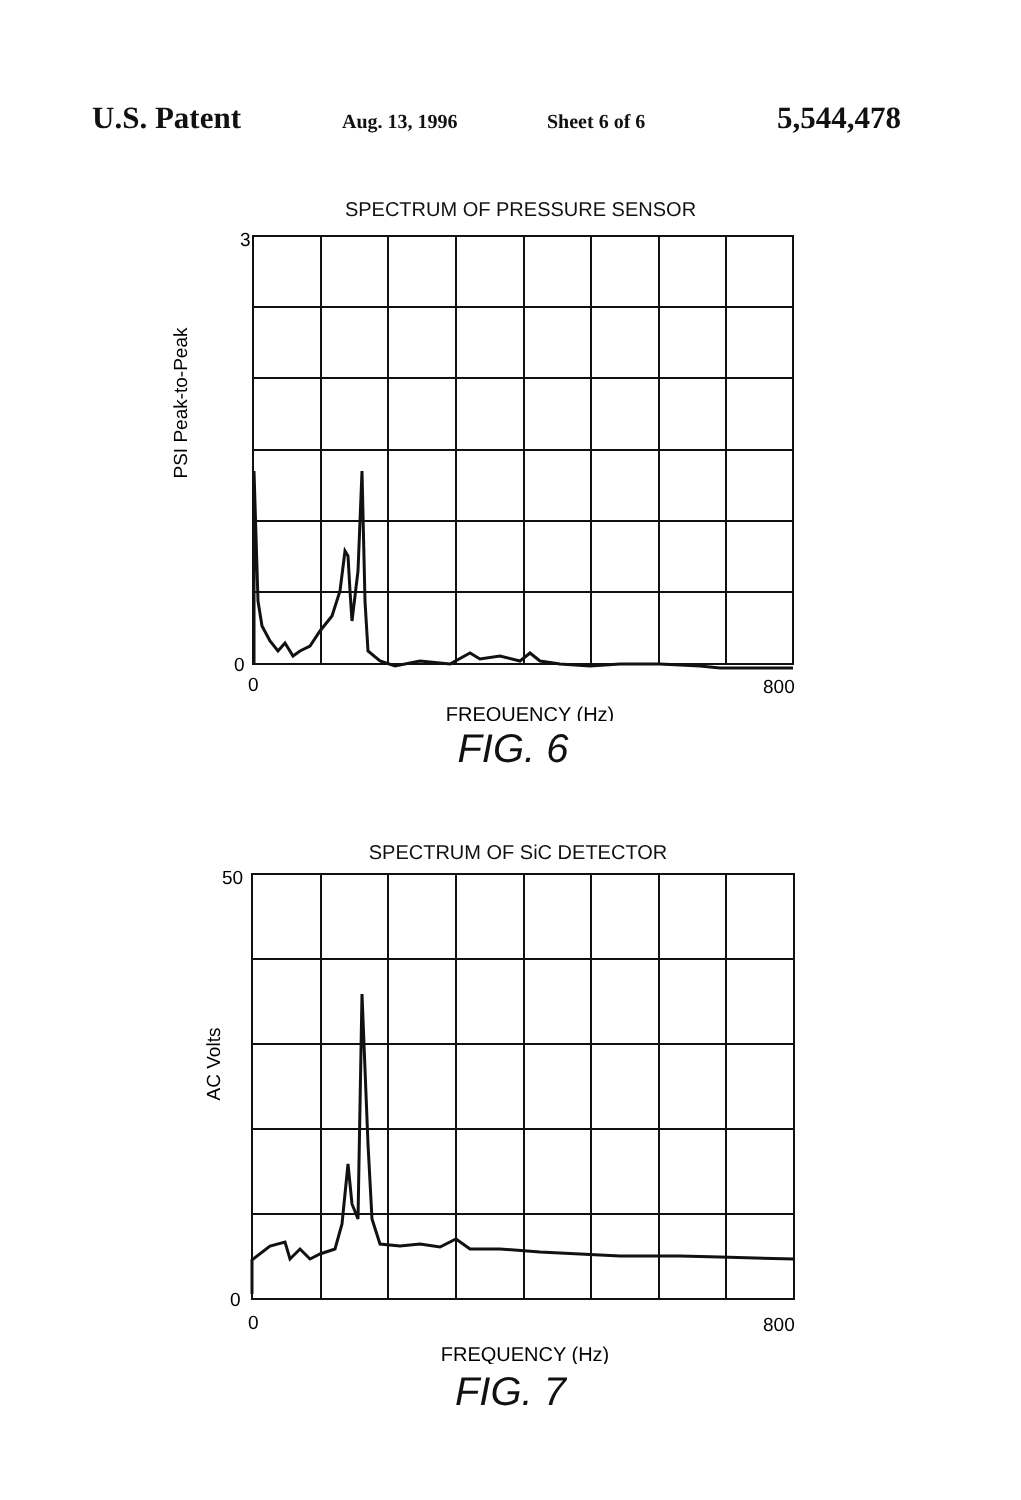U.S. Patent Aug. 13, 1996 Sheet 6 of 6 5,544,478
SPECTRUM OF PRESSURE SENSOR
PSI Peak-to-Peak
3
0
0
800
FREQUENCY (Hz)
FIG. 6
SPECTRUM OF SiC DETECTOR
AC Volts
50
0
0
800
FREQUENCY (Hz)
FIG. 7